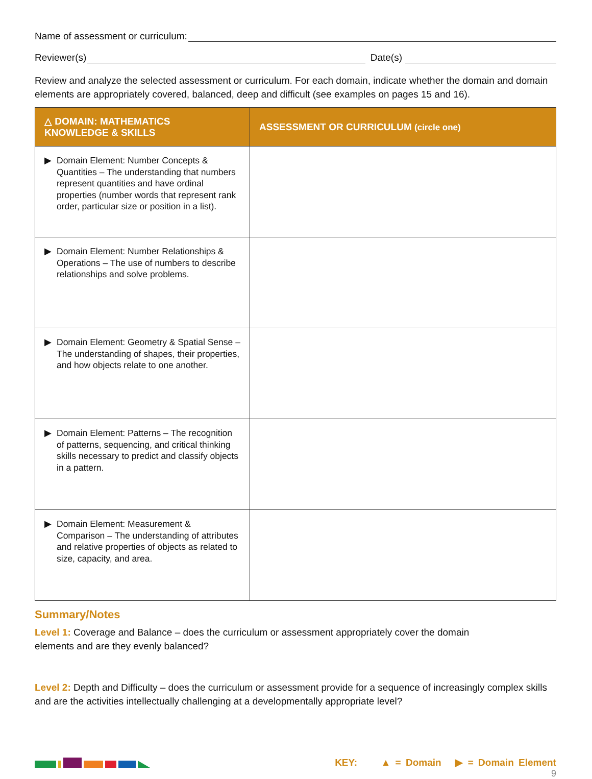Name of assessment or curriculum:
Reviewer(s) Date(s)
Review and analyze the selected assessment or curriculum. For each domain, indicate whether the domain and domain elements are appropriately covered, balanced, deep and difficult (see examples on pages 15 and 16).
| △ DOMAIN: MATHEMATICS KNOWLEDGE & SKILLS | ASSESSMENT OR CURRICULUM (circle one) |
| --- | --- |
| ▶ Domain Element: Number Concepts & Quantities – The understanding that numbers represent quantities and have ordinal properties (number words that represent rank order, particular size or position in a list). | |
| ▶ Domain Element: Number Relationships & Operations – The use of numbers to describe relationships and solve problems. | |
| ▶ Domain Element: Geometry & Spatial Sense – The understanding of shapes, their properties, and how objects relate to one another. | |
| ▶ Domain Element: Patterns – The recognition of patterns, sequencing, and critical thinking skills necessary to predict and classify objects in a pattern. | |
| ▶ Domain Element: Measurement & Comparison – The understanding of attributes and relative properties of objects as related to size, capacity, and area. | |
Summary/Notes
Level 1: Coverage and Balance – does the curriculum or assessment appropriately cover the domain
elements and are they evenly balanced?
Level 2: Depth and Difficulty – does the curriculum or assessment provide for a sequence of increasingly complex skills and are the activities intellectually challenging at a developmentally appropriate level?
KEY: ▲ = Domain ▶ = Domain Element
9